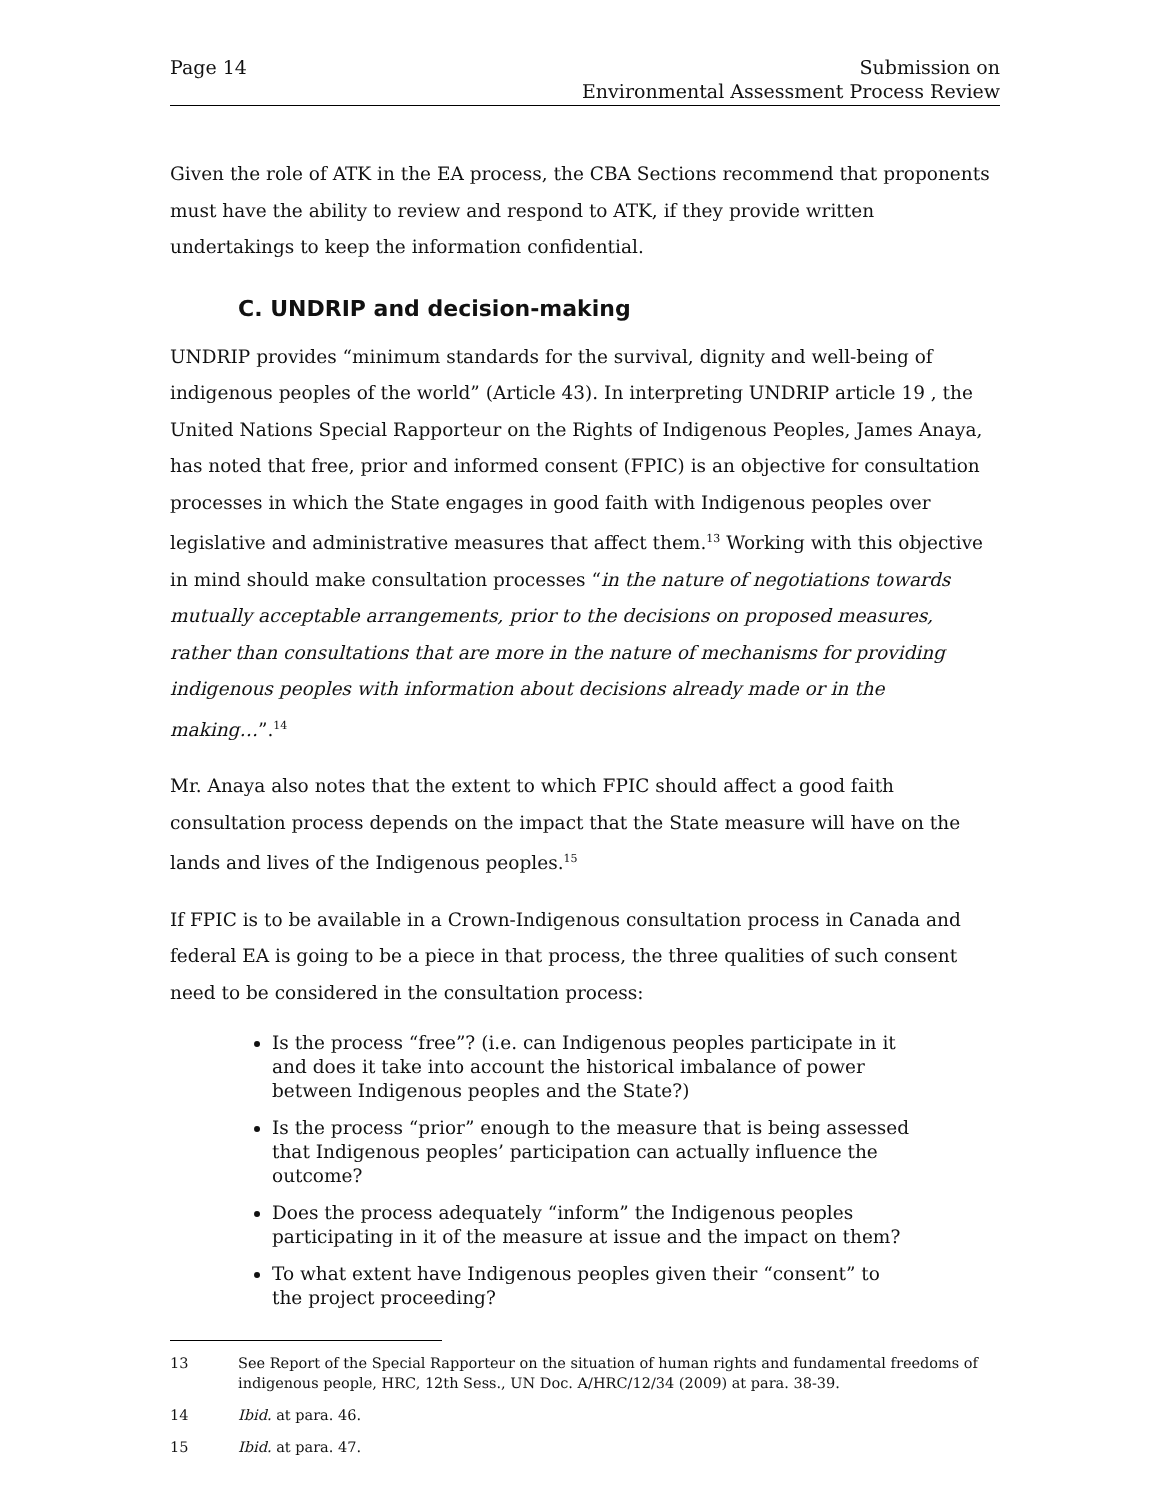Page 14 Submission on
Environmental Assessment Process Review
Given the role of ATK in the EA process, the CBA Sections recommend that proponents must have the ability to review and respond to ATK, if they provide written undertakings to keep the information confidential.
C. UNDRIP and decision-making
UNDRIP provides “minimum standards for the survival, dignity and well-being of indigenous peoples of the world” (Article 43). In interpreting UNDRIP article 19 , the United Nations Special Rapporteur on the Rights of Indigenous Peoples, James Anaya, has noted that free, prior and informed consent (FPIC) is an objective for consultation processes in which the State engages in good faith with Indigenous peoples over legislative and administrative measures that affect them.<sup>13</sup> Working with this objective in mind should make consultation processes “in the nature of negotiations towards mutually acceptable arrangements, prior to the decisions on proposed measures, rather than consultations that are more in the nature of mechanisms for providing indigenous peoples with information about decisions already made or in the making…”.<sup>14</sup>
Mr. Anaya also notes that the extent to which FPIC should affect a good faith consultation process depends on the impact that the State measure will have on the lands and lives of the Indigenous peoples.<sup>15</sup>
If FPIC is to be available in a Crown-Indigenous consultation process in Canada and federal EA is going to be a piece in that process, the three qualities of such consent need to be considered in the consultation process:
Is the process “free”? (i.e. can Indigenous peoples participate in it and does it take into account the historical imbalance of power between Indigenous peoples and the State?)
Is the process “prior” enough to the measure that is being assessed that Indigenous peoples’ participation can actually influence the outcome?
Does the process adequately “inform” the Indigenous peoples participating in it of the measure at issue and the impact on them?
To what extent have Indigenous peoples given their “consent” to the project proceeding?
13 See Report of the Special Rapporteur on the situation of human rights and fundamental freedoms of indigenous people, HRC, 12th Sess., UN Doc. A/HRC/12/34 (2009) at para. 38-39.
14 Ibid. at para. 46.
15 Ibid. at para. 47.